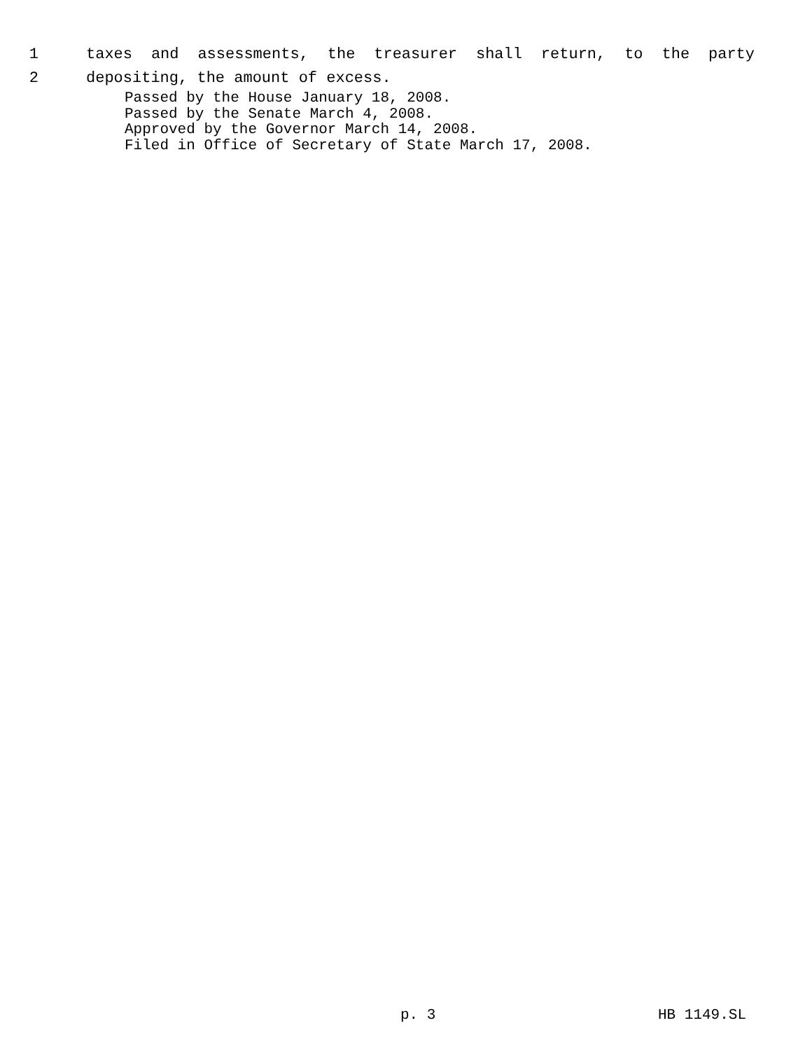1 taxes and assessments, the treasurer shall return, to the party
2 depositing, the amount of excess.
Passed by the House January 18, 2008.
Passed by the Senate March 4, 2008.
Approved by the Governor March 14, 2008.
Filed in Office of Secretary of State March 17, 2008.
p. 3 HB 1149.SL